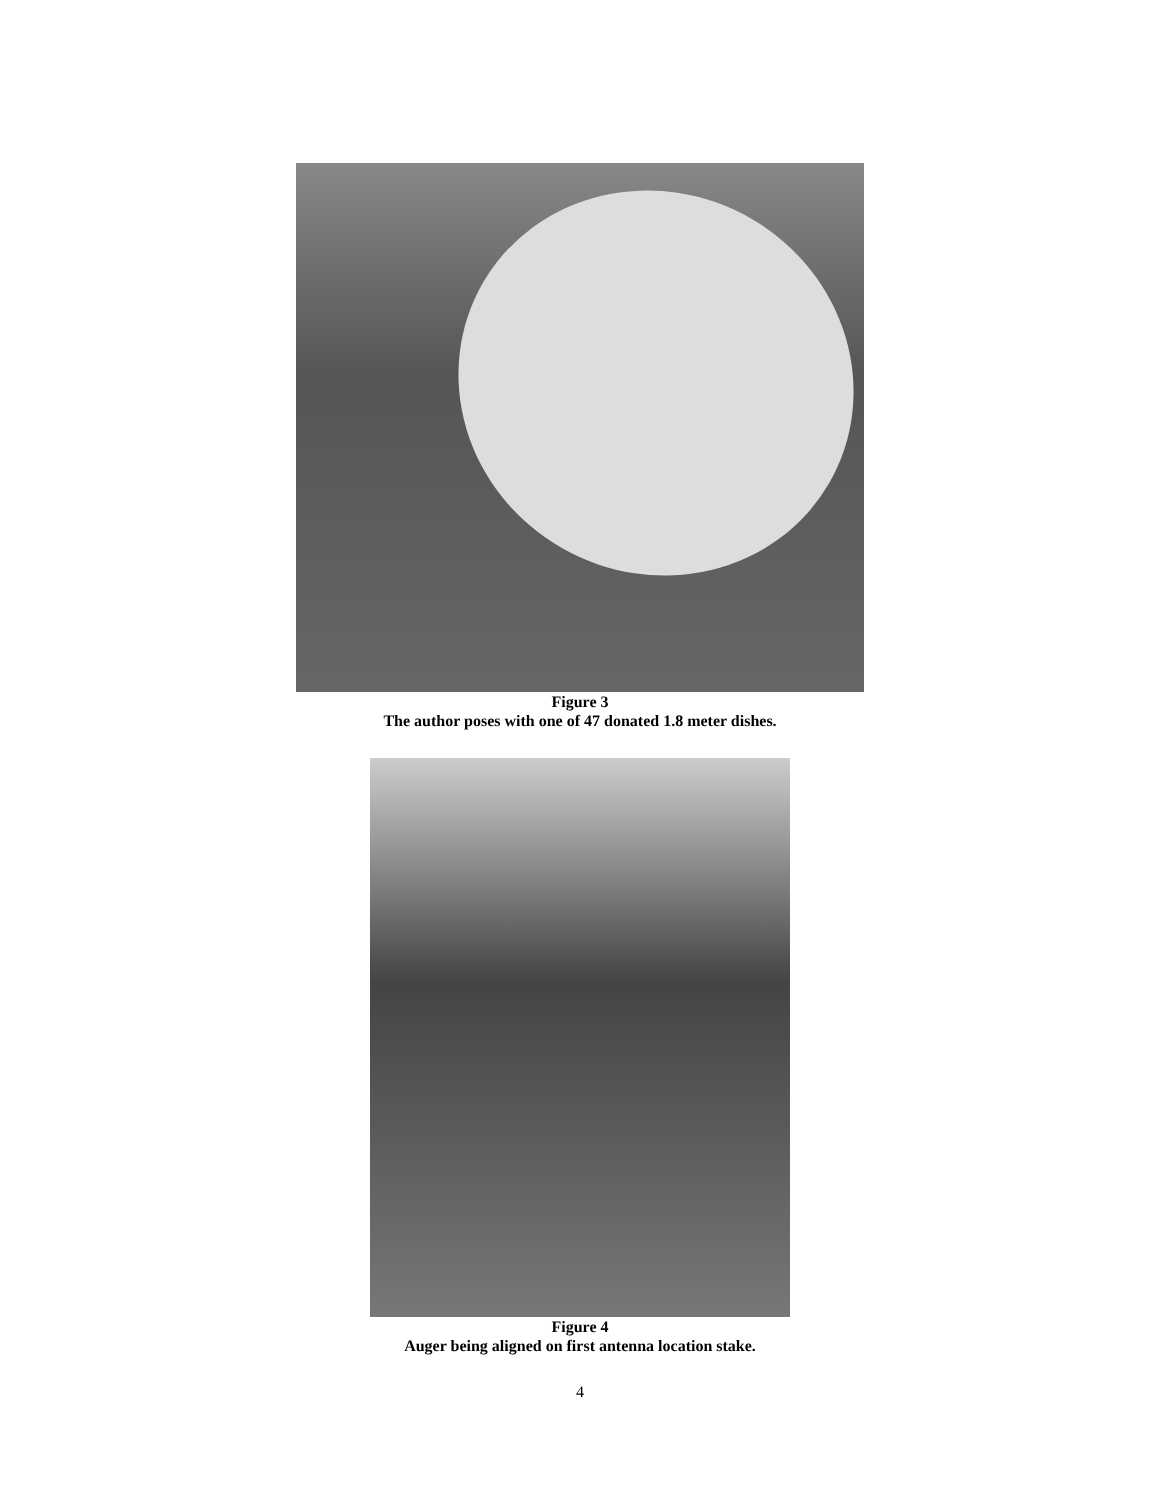Figure 3
The author poses with one of 47 donated 1.8 meter dishes.
Figure 4
Auger being aligned on first antenna location stake.
4